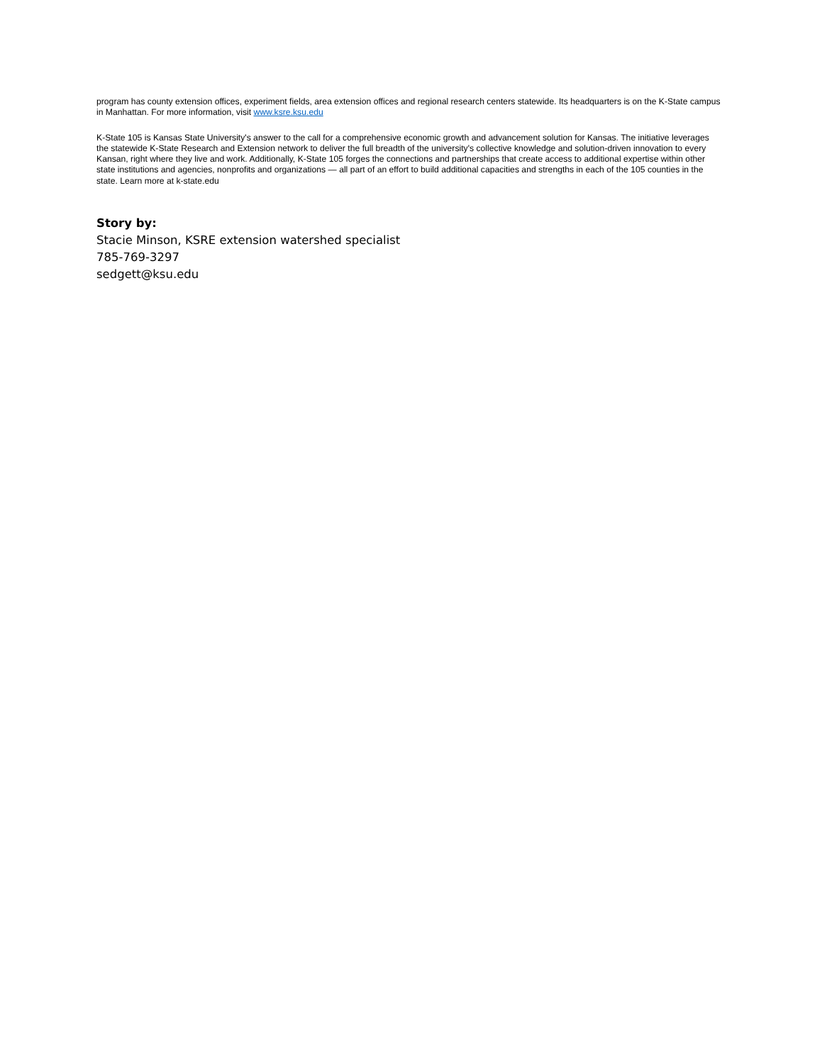program has county extension offices, experiment fields, area extension offices and regional research centers statewide. Its headquarters is on the K-State campus in Manhattan. For more information, visit www.ksre.ksu.edu
K-State 105 is Kansas State University's answer to the call for a comprehensive economic growth and advancement solution for Kansas. The initiative leverages the statewide K-State Research and Extension network to deliver the full breadth of the university's collective knowledge and solution-driven innovation to every Kansan, right where they live and work. Additionally, K-State 105 forges the connections and partnerships that create access to additional expertise within other state institutions and agencies, nonprofits and organizations — all part of an effort to build additional capacities and strengths in each of the 105 counties in the state. Learn more at k-state.edu
Story by:
Stacie Minson, KSRE extension watershed specialist
785-769-3297
sedgett@ksu.edu